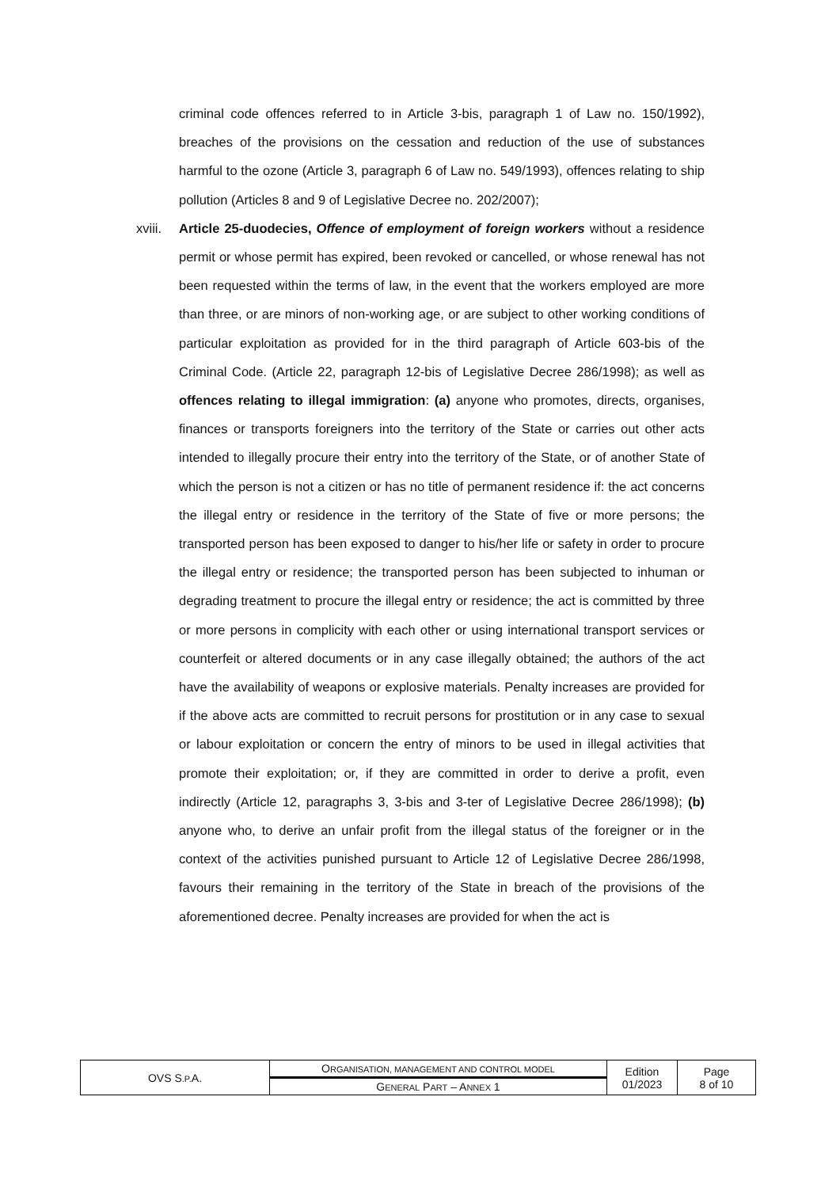criminal code offences referred to in Article 3-bis, paragraph 1 of Law no. 150/1992), breaches of the provisions on the cessation and reduction of the use of substances harmful to the ozone (Article 3, paragraph 6 of Law no. 549/1993), offences relating to ship pollution (Articles 8 and 9 of Legislative Decree no. 202/2007);
xviii. Article 25-duodecies, Offence of employment of foreign workers without a residence permit or whose permit has expired, been revoked or cancelled, or whose renewal has not been requested within the terms of law, in the event that the workers employed are more than three, or are minors of non-working age, or are subject to other working conditions of particular exploitation as provided for in the third paragraph of Article 603-bis of the Criminal Code. (Article 22, paragraph 12-bis of Legislative Decree 286/1998); as well as offences relating to illegal immigration: (a) anyone who promotes, directs, organises, finances or transports foreigners into the territory of the State or carries out other acts intended to illegally procure their entry into the territory of the State, or of another State of which the person is not a citizen or has no title of permanent residence if: the act concerns the illegal entry or residence in the territory of the State of five or more persons; the transported person has been exposed to danger to his/her life or safety in order to procure the illegal entry or residence; the transported person has been subjected to inhuman or degrading treatment to procure the illegal entry or residence; the act is committed by three or more persons in complicity with each other or using international transport services or counterfeit or altered documents or in any case illegally obtained; the authors of the act have the availability of weapons or explosive materials. Penalty increases are provided for if the above acts are committed to recruit persons for prostitution or in any case to sexual or labour exploitation or concern the entry of minors to be used in illegal activities that promote their exploitation; or, if they are committed in order to derive a profit, even indirectly (Article 12, paragraphs 3, 3-bis and 3-ter of Legislative Decree 286/1998); (b) anyone who, to derive an unfair profit from the illegal status of the foreigner or in the context of the activities punished pursuant to Article 12 of Legislative Decree 286/1998, favours their remaining in the territory of the State in breach of the provisions of the aforementioned decree. Penalty increases are provided for when the act is
| OVS S .P. A. | O RGANISATION, MANAGEMENT AND CONTROL MODEL | Edition 01/2023 | Page 8 of 10 |
| | G ENERAL P ART – A NNEX 1 | | |